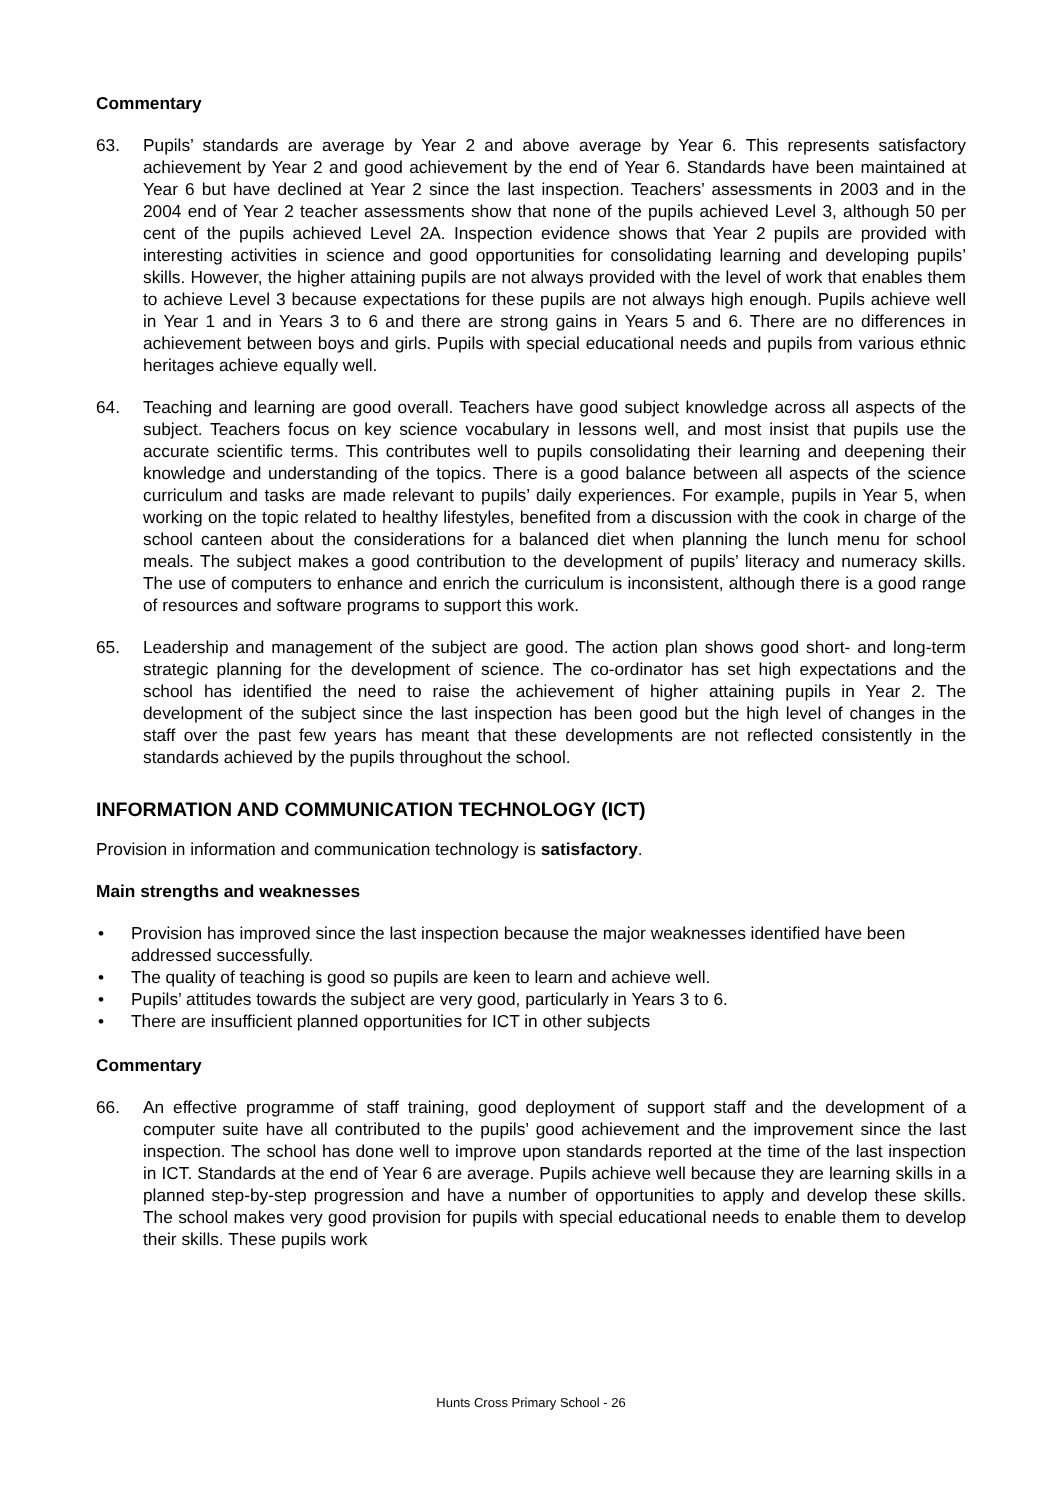Commentary
63. Pupils’ standards are average by Year 2 and above average by Year 6. This represents satisfactory achievement by Year 2 and good achievement by the end of Year 6. Standards have been maintained at Year 6 but have declined at Year 2 since the last inspection. Teachers’ assessments in 2003 and in the 2004 end of Year 2 teacher assessments show that none of the pupils achieved Level 3, although 50 per cent of the pupils achieved Level 2A. Inspection evidence shows that Year 2 pupils are provided with interesting activities in science and good opportunities for consolidating learning and developing pupils’ skills. However, the higher attaining pupils are not always provided with the level of work that enables them to achieve Level 3 because expectations for these pupils are not always high enough. Pupils achieve well in Year 1 and in Years 3 to 6 and there are strong gains in Years 5 and 6. There are no differences in achievement between boys and girls. Pupils with special educational needs and pupils from various ethnic heritages achieve equally well.
64. Teaching and learning are good overall. Teachers have good subject knowledge across all aspects of the subject. Teachers focus on key science vocabulary in lessons well, and most insist that pupils use the accurate scientific terms. This contributes well to pupils consolidating their learning and deepening their knowledge and understanding of the topics. There is a good balance between all aspects of the science curriculum and tasks are made relevant to pupils’ daily experiences. For example, pupils in Year 5, when working on the topic related to healthy lifestyles, benefited from a discussion with the cook in charge of the school canteen about the considerations for a balanced diet when planning the lunch menu for school meals. The subject makes a good contribution to the development of pupils’ literacy and numeracy skills. The use of computers to enhance and enrich the curriculum is inconsistent, although there is a good range of resources and software programs to support this work.
65. Leadership and management of the subject are good. The action plan shows good short- and long-term strategic planning for the development of science. The co-ordinator has set high expectations and the school has identified the need to raise the achievement of higher attaining pupils in Year 2. The development of the subject since the last inspection has been good but the high level of changes in the staff over the past few years has meant that these developments are not reflected consistently in the standards achieved by the pupils throughout the school.
INFORMATION AND COMMUNICATION TECHNOLOGY (ICT)
Provision in information and communication technology is satisfactory.
Main strengths and weaknesses
• Provision has improved since the last inspection because the major weaknesses identified have been addressed successfully.
• The quality of teaching is good so pupils are keen to learn and achieve well.
• Pupils’ attitudes towards the subject are very good, particularly in Years 3 to 6.
• There are insufficient planned opportunities for ICT in other subjects
Commentary
66. An effective programme of staff training, good deployment of support staff and the development of a computer suite have all contributed to the pupils’ good achievement and the improvement since the last inspection. The school has done well to improve upon standards reported at the time of the last inspection in ICT. Standards at the end of Year 6 are average. Pupils achieve well because they are learning skills in a planned step-by-step progression and have a number of opportunities to apply and develop these skills. The school makes very good provision for pupils with special educational needs to enable them to develop their skills. These pupils work
Hunts Cross Primary School - 26